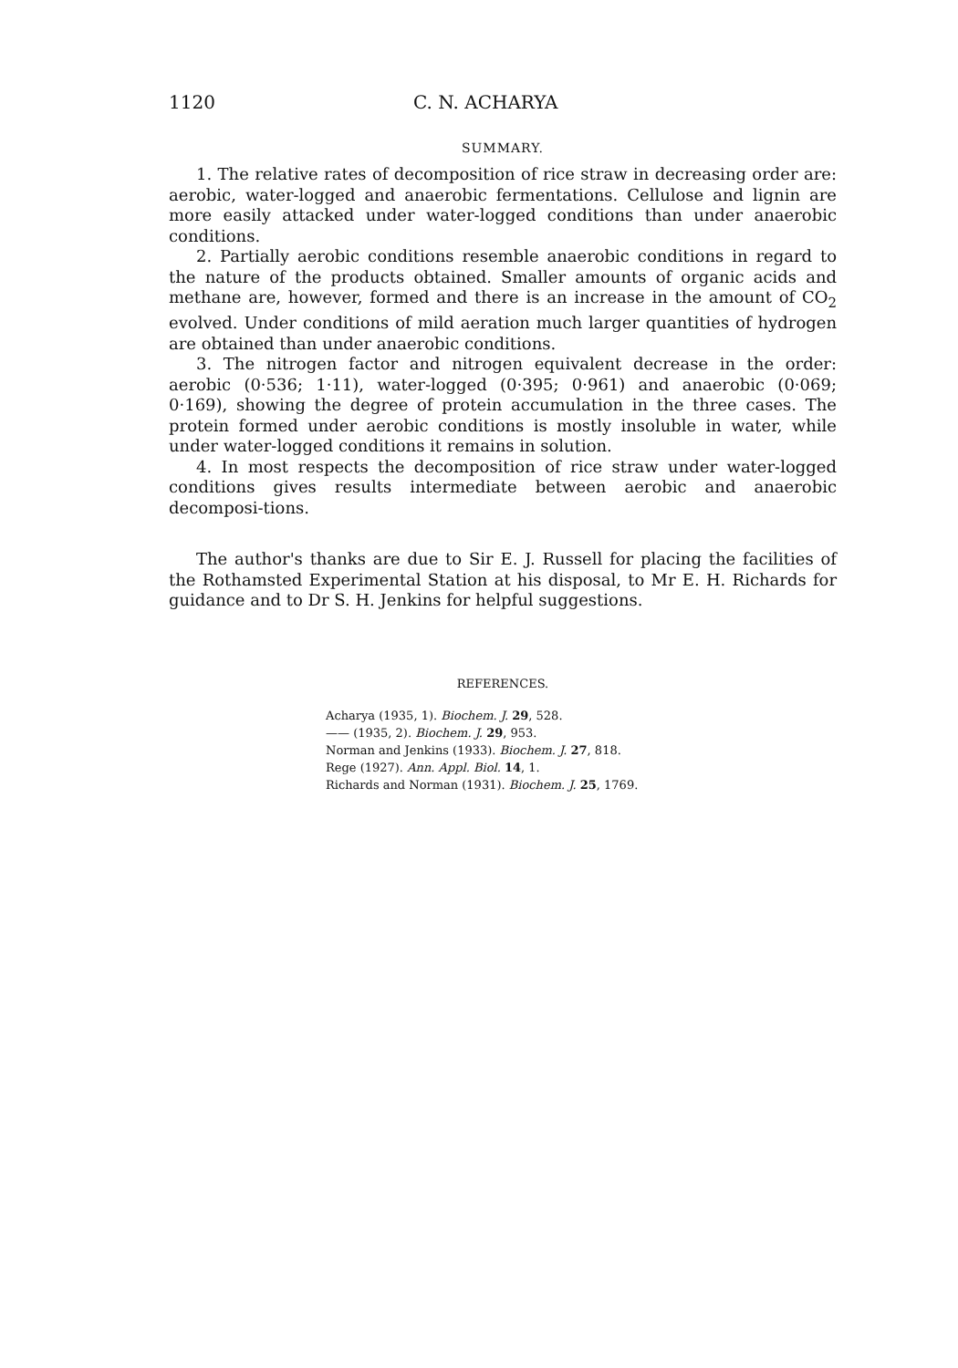1120 C. N. ACHARYA
SUMMARY.
1. The relative rates of decomposition of rice straw in decreasing order are: aerobic, water-logged and anaerobic fermentations. Cellulose and lignin are more easily attacked under water-logged conditions than under anaerobic conditions.
2. Partially aerobic conditions resemble anaerobic conditions in regard to the nature of the products obtained. Smaller amounts of organic acids and methane are, however, formed and there is an increase in the amount of CO<sub>2</sub> evolved. Under conditions of mild aeration much larger quantities of hydrogen are obtained than under anaerobic conditions.
3. The nitrogen factor and nitrogen equivalent decrease in the order: aerobic (0·536; 1·11), water-logged (0·395; 0·961) and anaerobic (0·069; 0·169), showing the degree of protein accumulation in the three cases. The protein formed under aerobic conditions is mostly insoluble in water, while under water-logged conditions it remains in solution.
4. In most respects the decomposition of rice straw under water-logged conditions gives results intermediate between aerobic and anaerobic decomposi-tions.
The author's thanks are due to Sir E. J. Russell for placing the facilities of the Rothamsted Experimental Station at his disposal, to Mr E. H. Richards for guidance and to Dr S. H. Jenkins for helpful suggestions.
REFERENCES.
Acharya (1935, 1). Biochem. J. 29, 528.
—— (1935, 2). Biochem. J. 29, 953.
Norman and Jenkins (1933). Biochem. J. 27, 818.
Rege (1927). Ann. Appl. Biol. 14, 1.
Richards and Norman (1931). Biochem. J. 25, 1769.